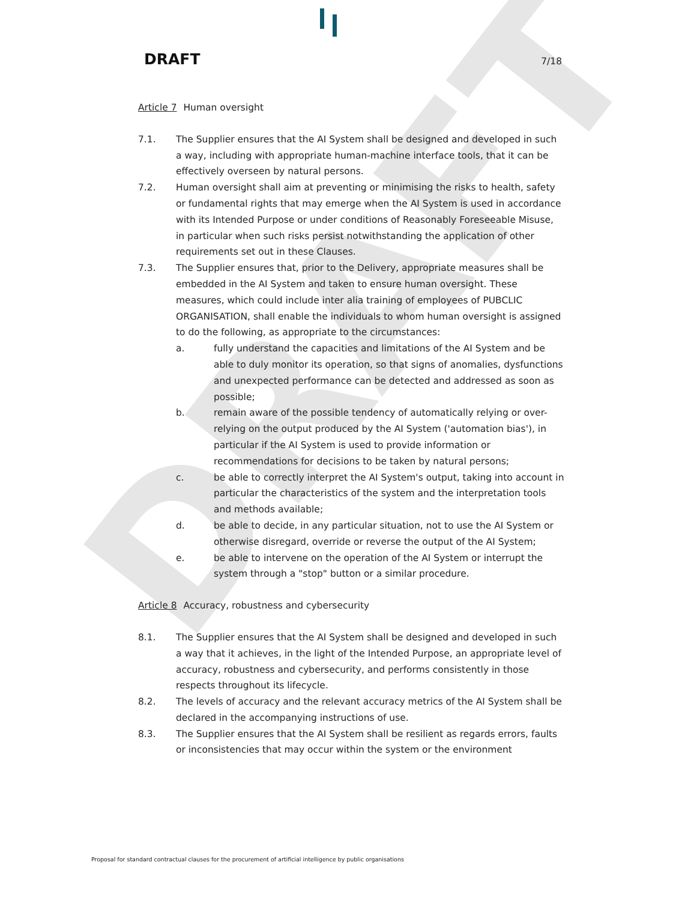DRAFT
DRAFT 7/18
Article 7 Human oversight
7.1. The Supplier ensures that the AI System shall be designed and developed in such a way, including with appropriate human-machine interface tools, that it can be effectively overseen by natural persons.
7.2. Human oversight shall aim at preventing or minimising the risks to health, safety or fundamental rights that may emerge when the AI System is used in accordance with its Intended Purpose or under conditions of Reasonably Foreseeable Misuse, in particular when such risks persist notwithstanding the application of other requirements set out in these Clauses.
7.3. The Supplier ensures that, prior to the Delivery, appropriate measures shall be embedded in the AI System and taken to ensure human oversight. These measures, which could include inter alia training of employees of PUBCLIC ORGANISATION, shall enable the individuals to whom human oversight is assigned to do the following, as appropriate to the circumstances:
a. fully understand the capacities and limitations of the AI System and be able to duly monitor its operation, so that signs of anomalies, dysfunctions and unexpected performance can be detected and addressed as soon as possible;
b. remain aware of the possible tendency of automatically relying or over-relying on the output produced by the AI System ('automation bias'), in particular if the AI System is used to provide information or recommendations for decisions to be taken by natural persons;
c. be able to correctly interpret the AI System's output, taking into account in particular the characteristics of the system and the interpretation tools and methods available;
d. be able to decide, in any particular situation, not to use the AI System or otherwise disregard, override or reverse the output of the AI System;
e. be able to intervene on the operation of the AI System or interrupt the system through a "stop" button or a similar procedure.
Article 8 Accuracy, robustness and cybersecurity
8.1. The Supplier ensures that the AI System shall be designed and developed in such a way that it achieves, in the light of the Intended Purpose, an appropriate level of accuracy, robustness and cybersecurity, and performs consistently in those respects throughout its lifecycle.
8.2. The levels of accuracy and the relevant accuracy metrics of the AI System shall be declared in the accompanying instructions of use.
8.3. The Supplier ensures that the AI System shall be resilient as regards errors, faults or inconsistencies that may occur within the system or the environment
Proposal for standard contractual clauses for the procurement of artificial intelligence by public organisations